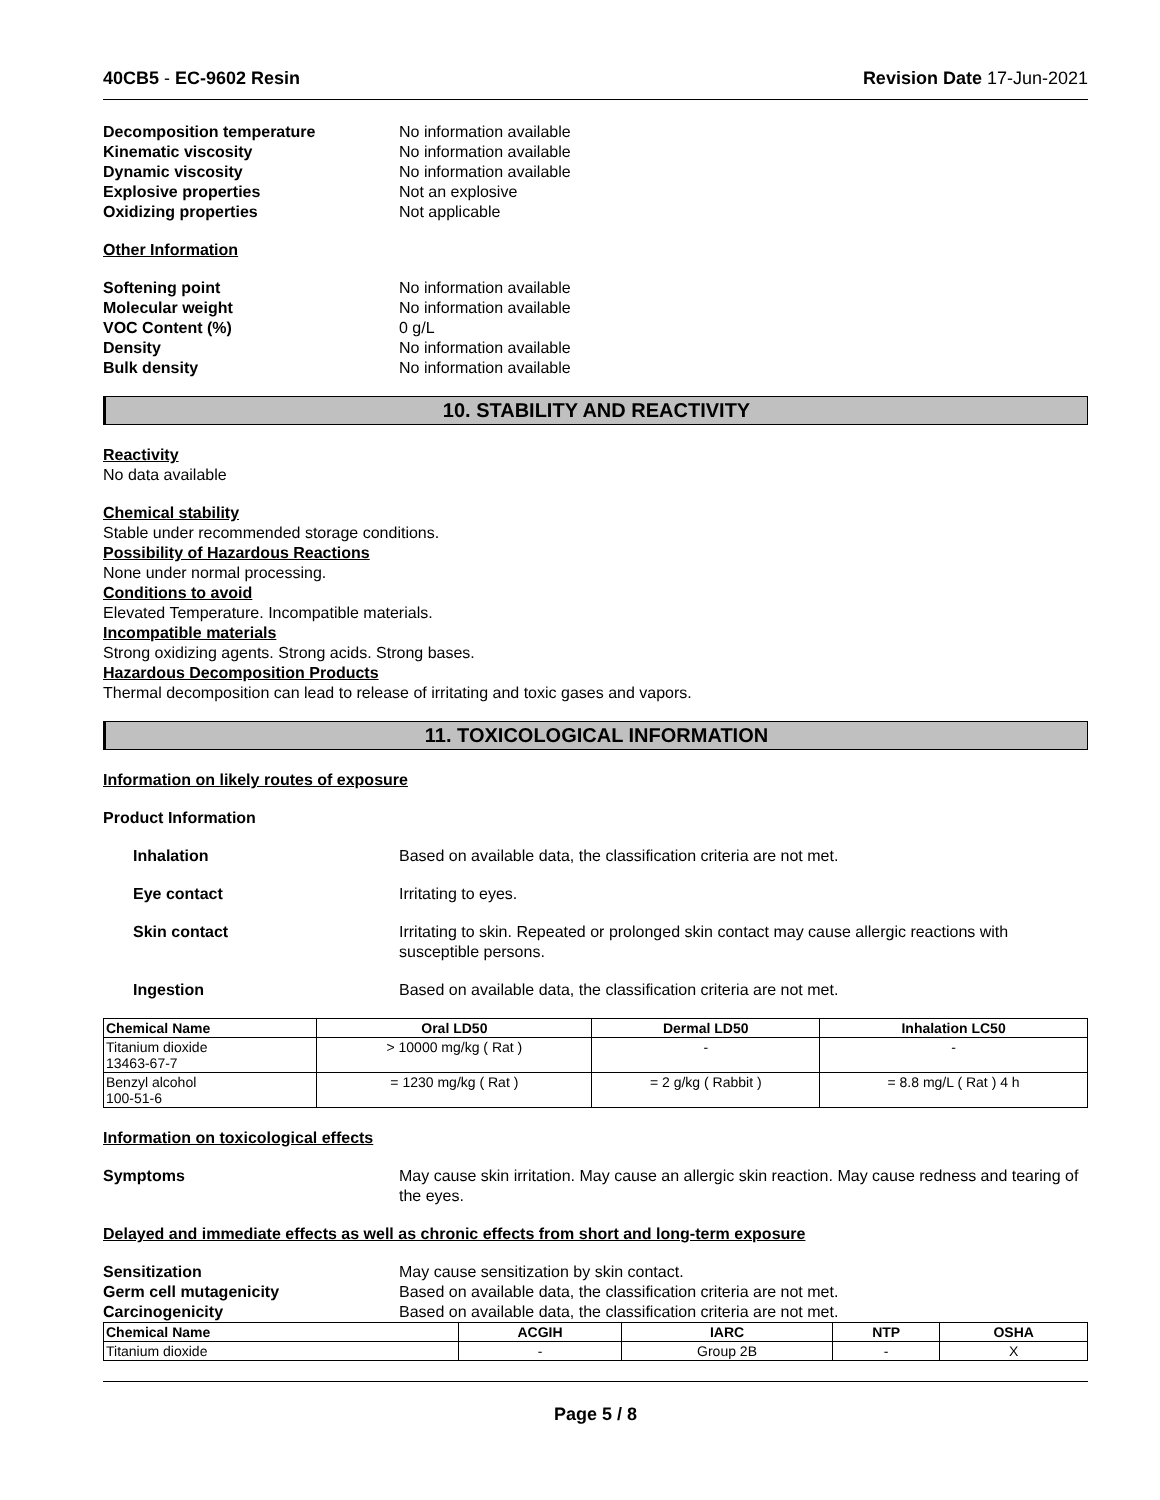40CB5 - EC-9602 Resin Revision Date 17-Jun-2021
Decomposition temperature No information available Kinematic viscosity No information available Dynamic viscosity No information available Explosive properties Not an explosive Oxidizing properties Not applicable
Other Information
Softening point No information available Molecular weight No information available VOC Content (%) 0 g/L Density No information available Bulk density No information available
10. STABILITY AND REACTIVITY
Reactivity
No data available
Chemical stability
Stable under recommended storage conditions.
Possibility of Hazardous Reactions
None under normal processing.
Conditions to avoid
Elevated Temperature. Incompatible materials.
Incompatible materials
Strong oxidizing agents. Strong acids. Strong bases.
Hazardous Decomposition Products
Thermal decomposition can lead to release of irritating and toxic gases and vapors.
11. TOXICOLOGICAL INFORMATION
Information on likely routes of exposure
Product Information
Inhalation Based on available data, the classification criteria are not met.
Eye contact Irritating to eyes.
Skin contact Irritating to skin. Repeated or prolonged skin contact may cause allergic reactions with susceptible persons.
Ingestion Based on available data, the classification criteria are not met.
| Chemical Name | Oral LD50 | Dermal LD50 | Inhalation LC50 |
| --- | --- | --- | --- |
| Titanium dioxide 13463-67-7 | > 10000 mg/kg ( Rat ) | - | - |
| Benzyl alcohol 100-51-6 | = 1230 mg/kg ( Rat ) | = 2 g/kg ( Rabbit ) | = 8.8 mg/L ( Rat ) 4 h |
Information on toxicological effects
Symptoms May cause skin irritation. May cause an allergic skin reaction. May cause redness and tearing of the eyes.
Delayed and immediate effects as well as chronic effects from short and long-term exposure
Sensitization May cause sensitization by skin contact. Germ cell mutagenicity Based on available data, the classification criteria are not met. Carcinogenicity Based on available data, the classification criteria are not met.
| Chemical Name | ACGIH | IARC | NTP | OSHA |
| --- | --- | --- | --- | --- |
| Titanium dioxide | - | Group 2B | - | X |
Page 5 / 8